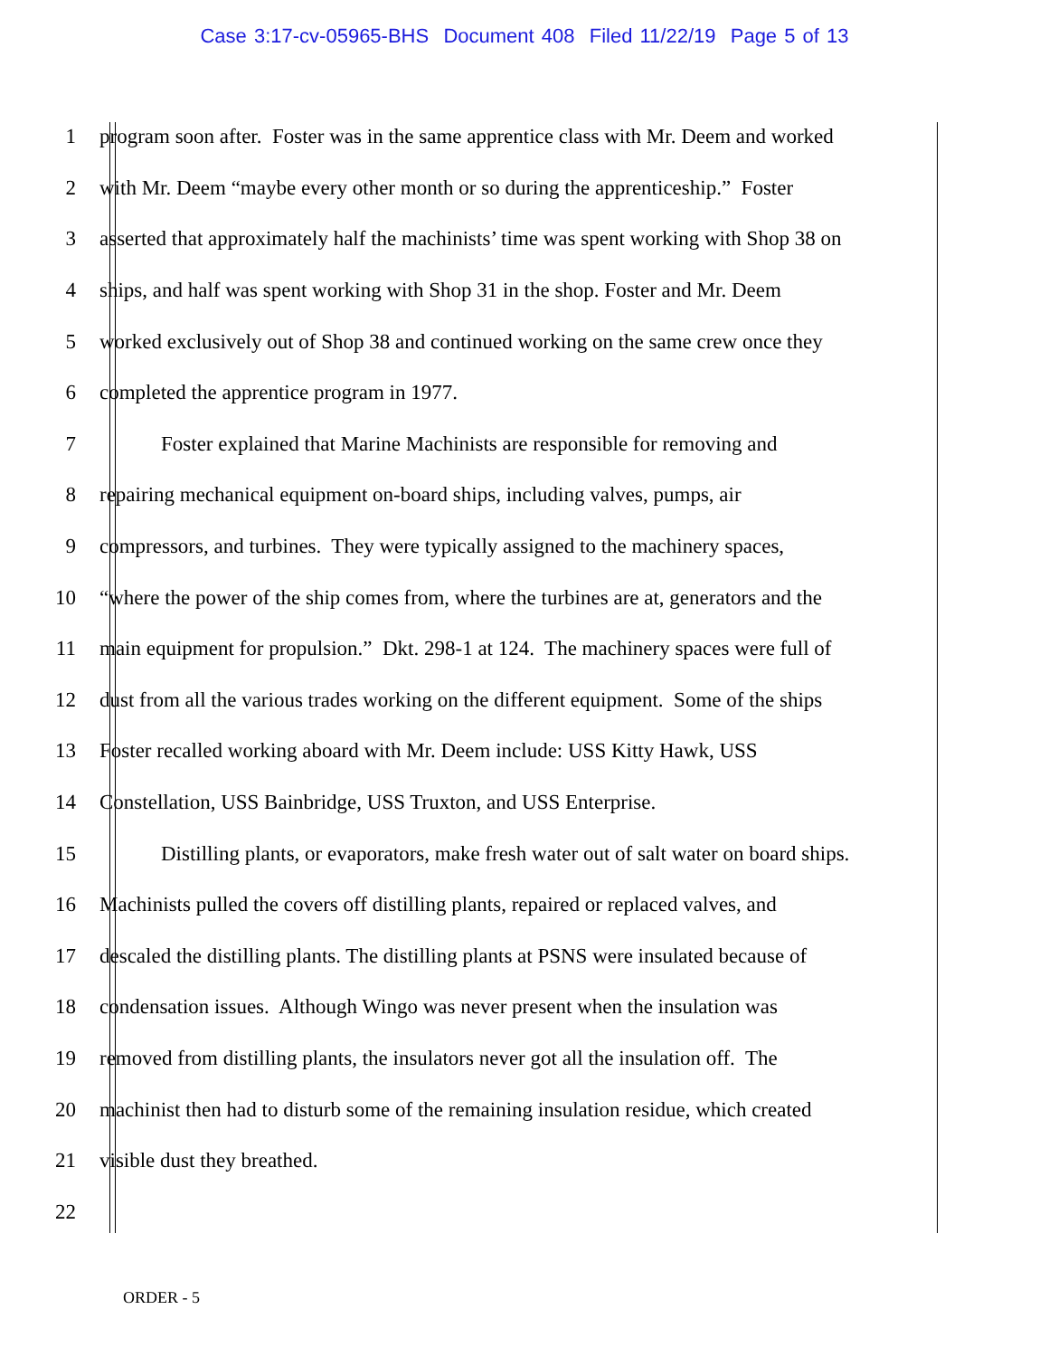Case 3:17-cv-05965-BHS Document 408 Filed 11/22/19 Page 5 of 13
1 program soon after. Foster was in the same apprentice class with Mr. Deem and worked
2 with Mr. Deem “maybe every other month or so during the apprenticeship.” Foster
3 asserted that approximately half the machinists’ time was spent working with Shop 38 on
4 ships, and half was spent working with Shop 31 in the shop. Foster and Mr. Deem
5 worked exclusively out of Shop 38 and continued working on the same crew once they
6 completed the apprentice program in 1977.
7 Foster explained that Marine Machinists are responsible for removing and
8 repairing mechanical equipment on-board ships, including valves, pumps, air
9 compressors, and turbines. They were typically assigned to the machinery spaces,
10 “where the power of the ship comes from, where the turbines are at, generators and the
11 main equipment for propulsion.” Dkt. 298-1 at 124. The machinery spaces were full of
12 dust from all the various trades working on the different equipment. Some of the ships
13 Foster recalled working aboard with Mr. Deem include: USS Kitty Hawk, USS
14 Constellation, USS Bainbridge, USS Truxton, and USS Enterprise.
15 Distilling plants, or evaporators, make fresh water out of salt water on board ships.
16 Machinists pulled the covers off distilling plants, repaired or replaced valves, and
17 descaled the distilling plants. The distilling plants at PSNS were insulated because of
18 condensation issues. Although Wingo was never present when the insulation was
19 removed from distilling plants, the insulators never got all the insulation off. The
20 machinist then had to disturb some of the remaining insulation residue, which created
21 visible dust they breathed.
22
ORDER - 5